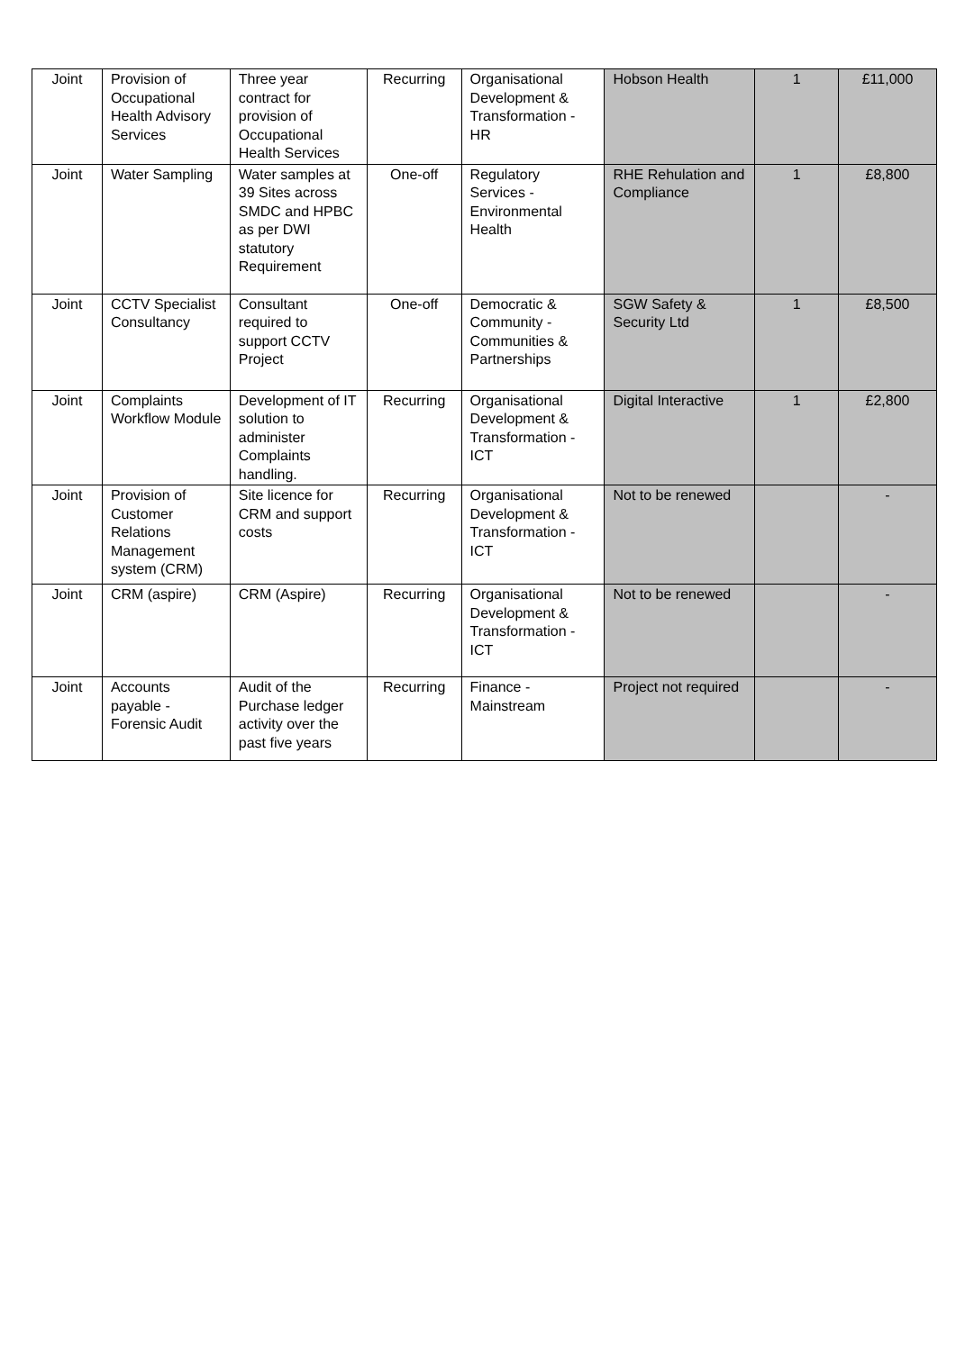| Joint | Provision of Occupational Health Advisory Services | Three year contract for provision of Occupational Health Services | Recurring | Organisational Development & Transformation - HR | Hobson Health | 1 | £11,000 |
| Joint | Water Sampling | Water samples at 39 Sites across SMDC and HPBC as per DWI statutory Requirement | One-off | Regulatory Services - Environmental Health | RHE Rehulation and Compliance | 1 | £8,800 |
| Joint | CCTV Specialist Consultancy | Consultant required to support CCTV Project | One-off | Democratic & Community - Communities & Partnerships | SGW Safety & Security Ltd | 1 | £8,500 |
| Joint | Complaints Workflow Module | Development of IT solution to administer Complaints handling. | Recurring | Organisational Development & Transformation - ICT | Digital Interactive | 1 | £2,800 |
| Joint | Provision of Customer Relations Management system (CRM) | Site licence for CRM and support costs | Recurring | Organisational Development & Transformation - ICT | Not to be renewed | | - |
| Joint | CRM (aspire) | CRM (Aspire) | Recurring | Organisational Development & Transformation - ICT | Not to be renewed | | - |
| Joint | Accounts payable - Forensic Audit | Audit of the Purchase ledger activity over the past five years | Recurring | Finance - Mainstream | Project not required | | - |